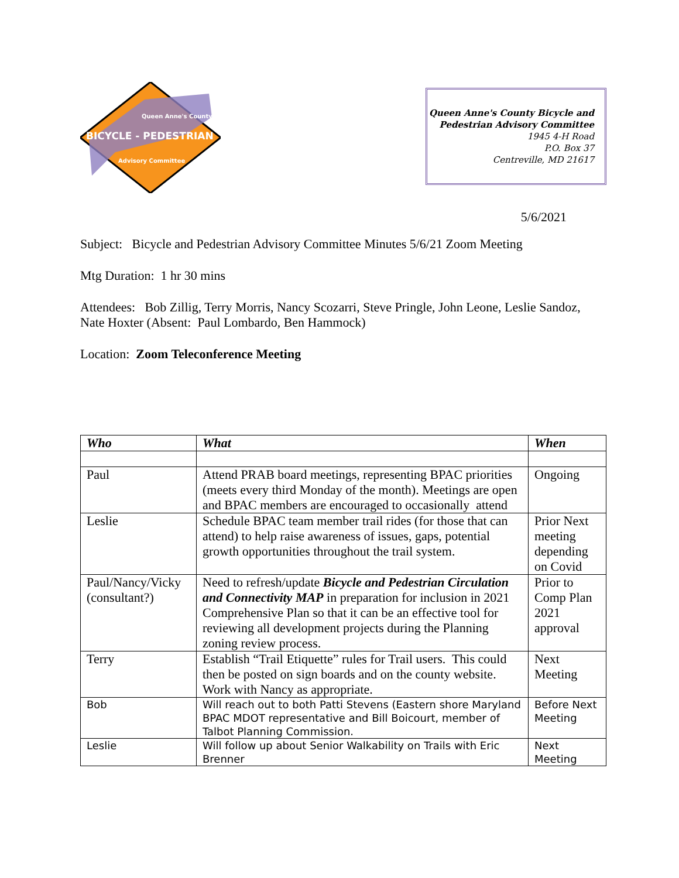Queen Anne's County
BICYCLE - PEDESTRIAN
Advisory Committee
Queen Anne's County Bicycle and
Pedestrian Advisory Committee
1945 4-H Road
P.O. Box 37
Centreville, MD 21617
5/6/2021
Subject: Bicycle and Pedestrian Advisory Committee Minutes 5/6/21 Zoom Meeting
Mtg Duration: 1 hr 30 mins
Attendees: Bob Zillig, Terry Morris, Nancy Scozarri, Steve Pringle, John Leone, Leslie Sandoz, Nate Hoxter (Absent: Paul Lombardo, Ben Hammock)
Location: Zoom Teleconference Meeting
| Who | What | When |
| --- | --- | --- |
| Paul | Attend PRAB board meetings, representing BPAC priorities (meets every third Monday of the month). Meetings are open and BPAC members are encouraged to occasionally attend | Ongoing |
| Leslie | Schedule BPAC team member trail rides (for those that can attend) to help raise awareness of issues, gaps, potential growth opportunities throughout the trail system. | Prior Next meeting depending on Covid |
| Paul/Nancy/Vicky (consultant?) | Need to refresh/update Bicycle and Pedestrian Circulation and Connectivity MAP in preparation for inclusion in 2021 Comprehensive Plan so that it can be an effective tool for reviewing all development projects during the Planning zoning review process. | Prior to Comp Plan 2021 approval |
| Terry | Establish “Trail Etiquette” rules for Trail users. This could then be posted on sign boards and on the county website. Work with Nancy as appropriate. | Next Meeting |
| Bob | Will reach out to both Patti Stevens (Eastern shore Maryland BPAC MDOT representative and Bill Boicourt, member of Talbot Planning Commission. | Before Next Meeting |
| Leslie | Will follow up about Senior Walkability on Trails with Eric Brenner | Next Meeting |